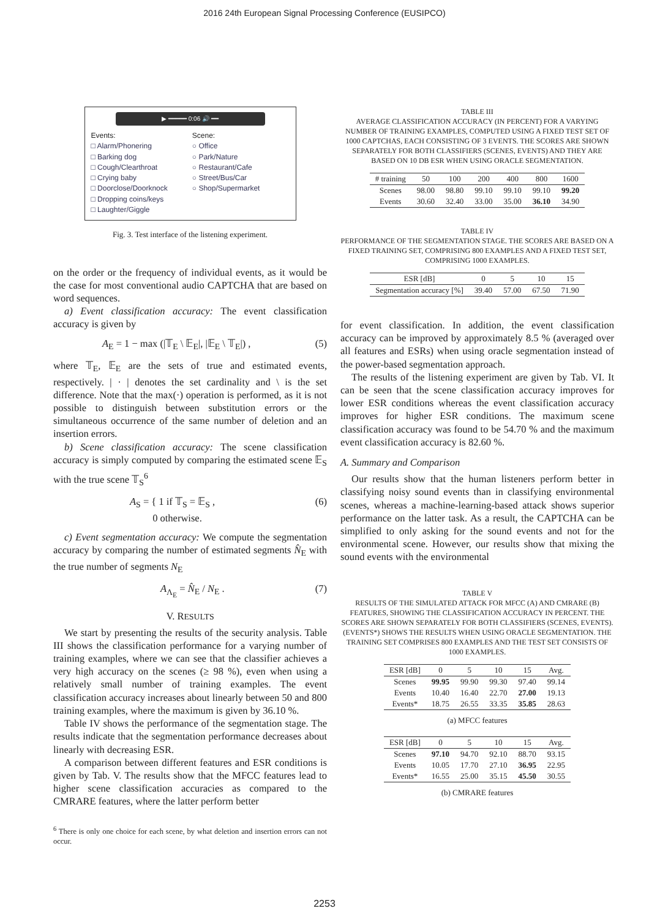2016 24th European Signal Processing Conference (EUSIPCO)
▶ ━━━━━ 0:06 🔊 ━━
Events:
□ Alarm/Phonering
□ Barking dog
□ Cough/Clearthroat
□ Crying baby
□ Doorclose/Doorknock
□ Dropping coins/keys
□ Laughter/Giggle
Scene:
○ Office
○ Park/Nature
○ Restaurant/Cafe
○ Street/Bus/Car
○ Shop/Supermarket
Fig. 3. Test interface of the listening experiment.
on the order or the frequency of individual events, as it would be the case for most conventional audio CAPTCHA that are based on word sequences.
a) Event classification accuracy: The event classification accuracy is given by
A<sub>E</sub> = 1 − max (|𝕋<sub>E</sub> \ 𝔼<sub>E</sub>|, |𝔼<sub>E</sub> \ 𝕋<sub>E</sub>|) , (5)
where 𝕋<sub>E</sub>, 𝔼<sub>E</sub> are the sets of true and estimated events, respectively. | · | denotes the set cardinality and \ is the set difference. Note that the max(·) operation is performed, as it is not possible to distinguish between substitution errors or the simultaneous occurrence of the same number of deletion and an insertion errors.
b) Scene classification accuracy: The scene classification accuracy is simply computed by comparing the estimated scene 𝔼<sub>S</sub> with the true scene 𝕋<sub>S</sub><sup>6</sup>
A<sub>S</sub> = { 1 if 𝕋<sub>S</sub> = 𝔼<sub>S</sub> ,
0 otherwise. (6)
c) Event segmentation accuracy: We compute the segmentation accuracy by comparing the number of estimated segments N̂<sub>E</sub> with the true number of segments N<sub>E</sub>
A<sub>Λ<sub>E</sub></sub> = N̂<sub>E</sub> / N<sub>E</sub> . (7)
V. RESULTS
We start by presenting the results of the security analysis. Table III shows the classification performance for a varying number of training examples, where we can see that the classifier achieves a very high accuracy on the scenes (≥ 98 %), even when using a relatively small number of training examples. The event classification accuracy increases about linearly between 50 and 800 training examples, where the maximum is given by 36.10 %.
Table IV shows the performance of the segmentation stage. The results indicate that the segmentation performance decreases about linearly with decreasing ESR.
A comparison between different features and ESR conditions is given by Tab. V. The results show that the MFCC features lead to higher scene classification accuracies as compared to the CMRARE features, where the latter perform better
<sup>6</sup> There is only one choice for each scene, by what deletion and insertion errors can not occur.
TABLE III
AVERAGE CLASSIFICATION ACCURACY (IN PERCENT) FOR A VARYING NUMBER OF TRAINING EXAMPLES, COMPUTED USING A FIXED TEST SET OF 1000 CAPTCHAS, EACH CONSISTING OF 3 EVENTS. THE SCORES ARE SHOWN SEPARATELY FOR BOTH CLASSIFIERS (SCENES, EVENTS) AND THEY ARE BASED ON 10 DB ESR WHEN USING ORACLE SEGMENTATION.
| # training | 50 | 100 | 200 | 400 | 800 | 1600 |
| --- | --- | --- | --- | --- | --- | --- |
| Scenes | 98.00 | 98.80 | 99.10 | 99.10 | 99.10 | 99.20 |
| Events | 30.60 | 32.40 | 33.00 | 35.00 | 36.10 | 34.90 |
TABLE IV
PERFORMANCE OF THE SEGMENTATION STAGE. THE SCORES ARE BASED ON A FIXED TRAINING SET, COMPRISING 800 EXAMPLES AND A FIXED TEST SET, COMPRISING 1000 EXAMPLES.
| ESR [dB] | 0 | 5 | 10 | 15 |
| --- | --- | --- | --- | --- |
| Segmentation accuracy [%] | 39.40 | 57.00 | 67.50 | 71.90 |
for event classification. In addition, the event classification accuracy can be improved by approximately 8.5 % (averaged over all features and ESRs) when using oracle segmentation instead of the power-based segmentation approach.
The results of the listening experiment are given by Tab. VI. It can be seen that the scene classification accuracy improves for lower ESR conditions whereas the event classification accuracy improves for higher ESR conditions. The maximum scene classification accuracy was found to be 54.70 % and the maximum event classification accuracy is 82.60 %.
A. Summary and Comparison
Our results show that the human listeners perform better in classifying noisy sound events than in classifying environmental scenes, whereas a machine-learning-based attack shows superior performance on the latter task. As a result, the CAPTCHA can be simplified to only asking for the sound events and not for the environmental scene. However, our results show that mixing the sound events with the environmental
TABLE V
RESULTS OF THE SIMULATED ATTACK FOR MFCC (A) AND CMRARE (B) FEATURES, SHOWING THE CLASSIFICATION ACCURACY IN PERCENT. THE SCORES ARE SHOWN SEPARATELY FOR BOTH CLASSIFIERS (SCENES, EVENTS). (EVENTS*) SHOWS THE RESULTS WHEN USING ORACLE SEGMENTATION. THE TRAINING SET COMPRISES 800 EXAMPLES AND THE TEST SET CONSISTS OF 1000 EXAMPLES.
| ESR [dB] | 0 | 5 | 10 | 15 | Avg. |
| --- | --- | --- | --- | --- | --- |
| Scenes | 99.95 | 99.90 | 99.30 | 97.40 | 99.14 |
| Events | 10.40 | 16.40 | 22.70 | 27.00 | 19.13 |
| Events* | 18.75 | 26.55 | 33.35 | 35.85 | 28.63 |
(a) MFCC features
| ESR [dB] | 0 | 5 | 10 | 15 | Avg. |
| --- | --- | --- | --- | --- | --- |
| Scenes | 97.10 | 94.70 | 92.10 | 88.70 | 93.15 |
| Events | 10.05 | 17.70 | 27.10 | 36.95 | 22.95 |
| Events* | 16.55 | 25.00 | 35.15 | 45.50 | 30.55 |
(b) CMRARE features
2253